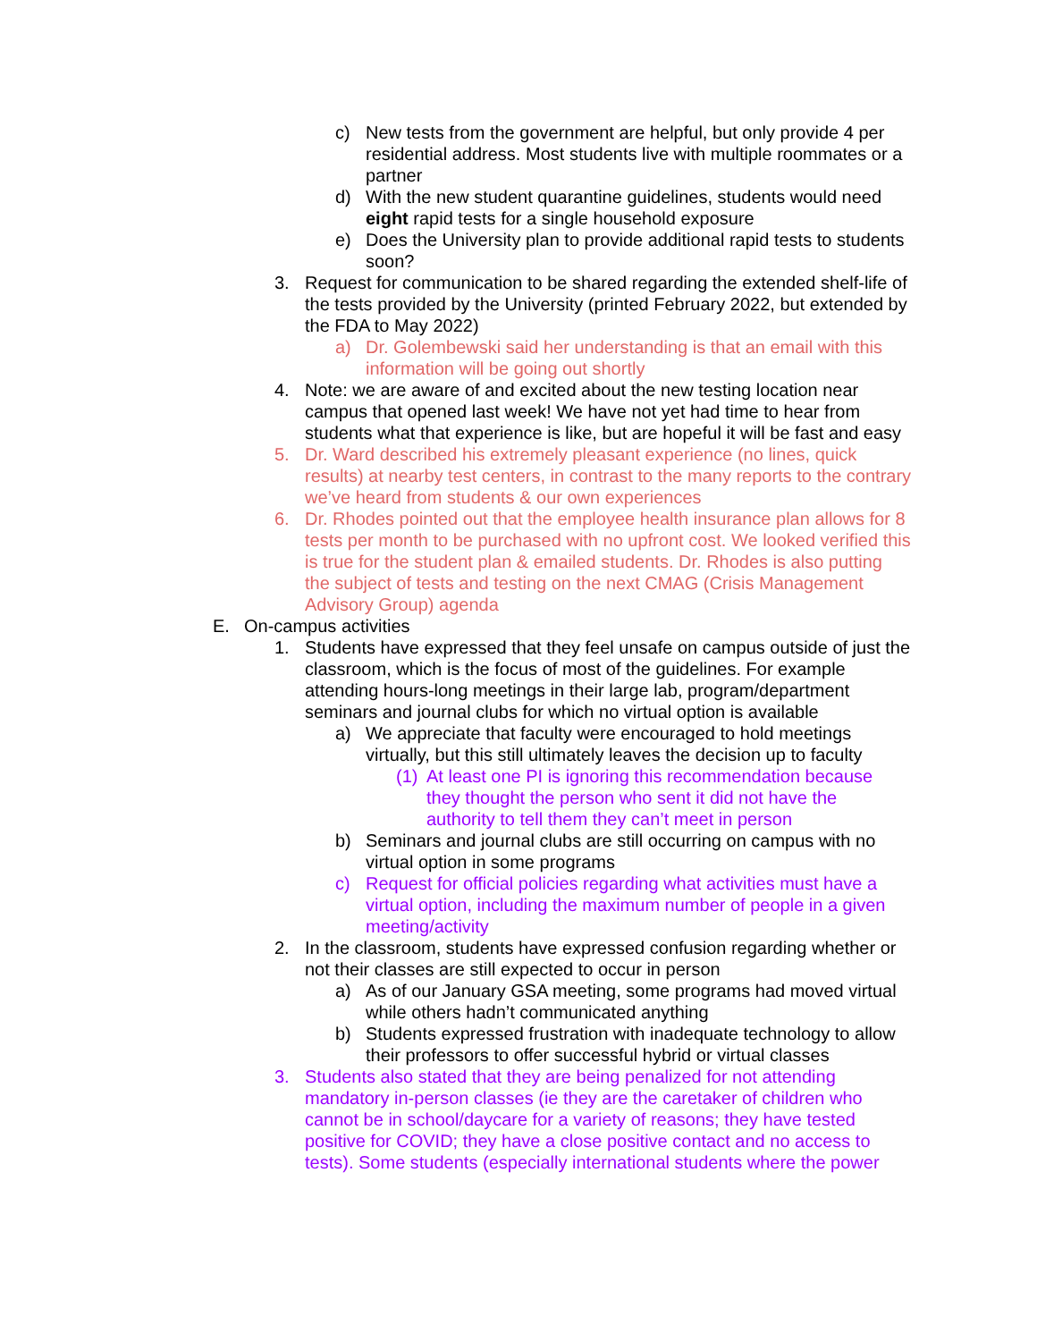c) New tests from the government are helpful, but only provide 4 per residential address. Most students live with multiple roommates or a partner
d) With the new student quarantine guidelines, students would need eight rapid tests for a single household exposure
e) Does the University plan to provide additional rapid tests to students soon?
3. Request for communication to be shared regarding the extended shelf-life of the tests provided by the University (printed February 2022, but extended by the FDA to May 2022)
a) Dr. Golembewski said her understanding is that an email with this information will be going out shortly
4. Note: we are aware of and excited about the new testing location near campus that opened last week! We have not yet had time to hear from students what that experience is like, but are hopeful it will be fast and easy
5. Dr. Ward described his extremely pleasant experience (no lines, quick results) at nearby test centers, in contrast to the many reports to the contrary we’ve heard from students & our own experiences
6. Dr. Rhodes pointed out that the employee health insurance plan allows for 8 tests per month to be purchased with no upfront cost. We looked verified this is true for the student plan & emailed students. Dr. Rhodes is also putting the subject of tests and testing on the next CMAG (Crisis Management Advisory Group) agenda
E. On-campus activities
1. Students have expressed that they feel unsafe on campus outside of just the classroom, which is the focus of most of the guidelines. For example attending hours-long meetings in their large lab, program/department seminars and journal clubs for which no virtual option is available
a) We appreciate that faculty were encouraged to hold meetings virtually, but this still ultimately leaves the decision up to faculty
(1) At least one PI is ignoring this recommendation because they thought the person who sent it did not have the authority to tell them they can’t meet in person
b) Seminars and journal clubs are still occurring on campus with no virtual option in some programs
c) Request for official policies regarding what activities must have a virtual option, including the maximum number of people in a given meeting/activity
2. In the classroom, students have expressed confusion regarding whether or not their classes are still expected to occur in person
a) As of our January GSA meeting, some programs had moved virtual while others hadn’t communicated anything
b) Students expressed frustration with inadequate technology to allow their professors to offer successful hybrid or virtual classes
3. Students also stated that they are being penalized for not attending mandatory in-person classes (ie they are the caretaker of children who cannot be in school/daycare for a variety of reasons; they have tested positive for COVID; they have a close positive contact and no access to tests). Some students (especially international students where the power